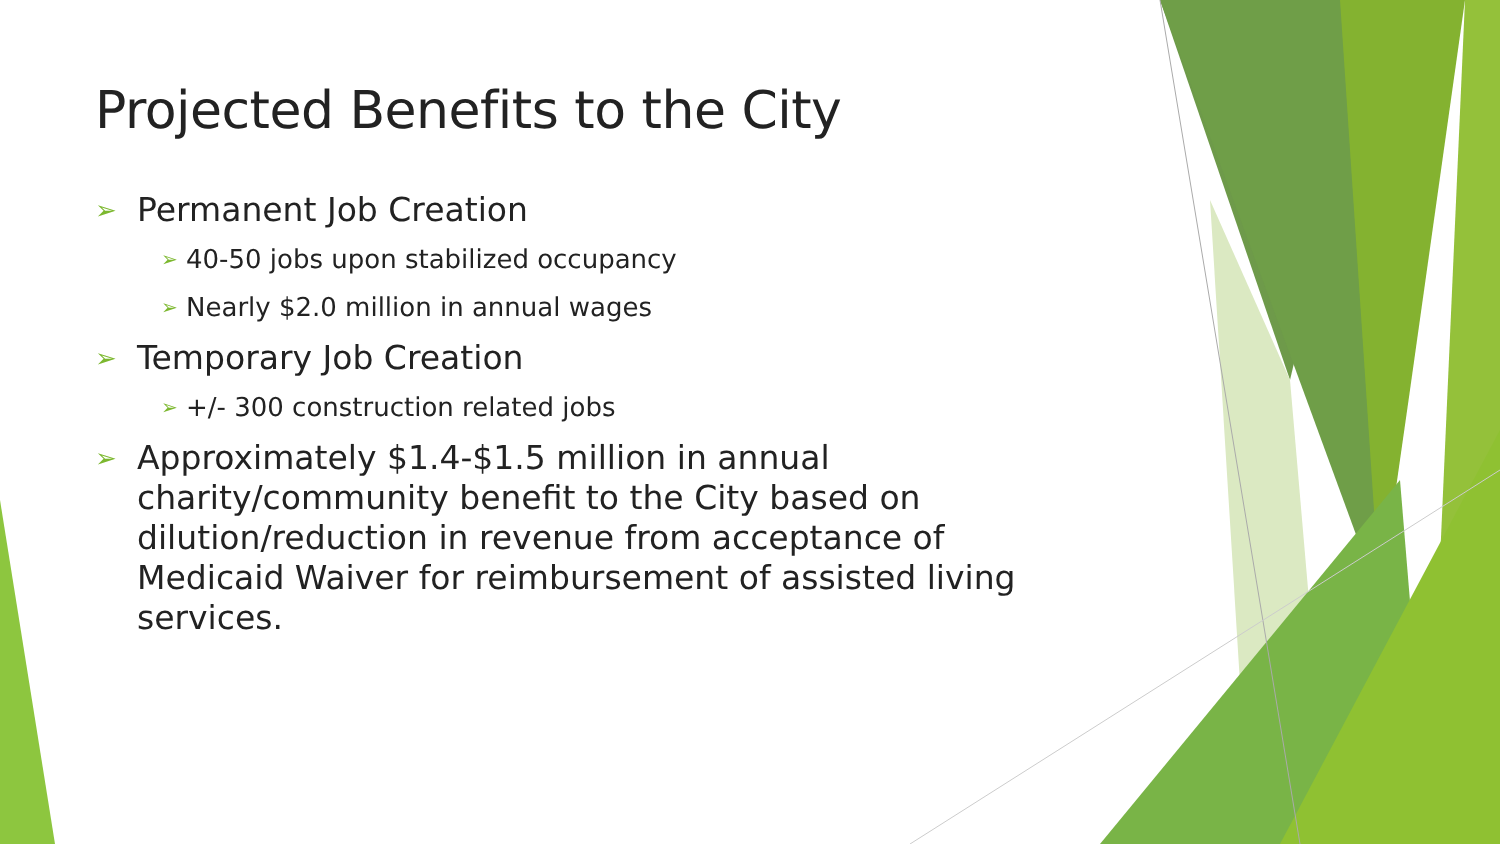Projected Benefits to the City
➢ Permanent Job Creation
➢ 40-50 jobs upon stabilized occupancy
➢ Nearly $2.0 million in annual wages
➢ Temporary Job Creation
➢ +/- 300 construction related jobs
➢ Approximately $1.4-$1.5 million in annual charity/community benefit to the City based on dilution/reduction in revenue from acceptance of Medicaid Waiver for reimbursement of assisted living services.